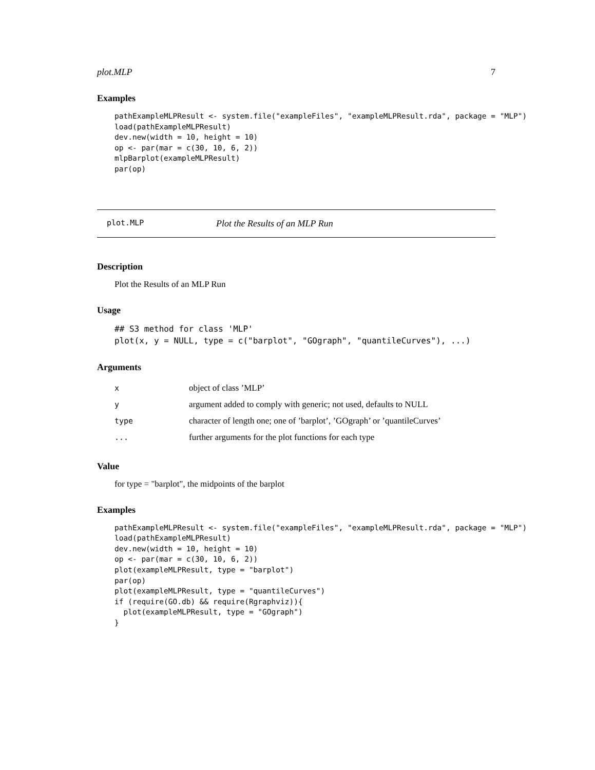plot.MLP 7
Examples
pathExampleMLPResult <- system.file("exampleFiles", "exampleMLPResult.rda", package = "MLP")
load(pathExampleMLPResult)
dev.new(width = 10, height = 10)
op <- par(mar = c(30, 10, 6, 2))
mlpBarplot(exampleMLPResult)
par(op)
plot.MLP Plot the Results of an MLP Run
Description
Plot the Results of an MLP Run
Usage
## S3 method for class 'MLP'
plot(x, y = NULL, type = c("barplot", "GOgraph", "quantileCurves"), ...)
Arguments
| x | object of class ’MLP’ |
| y | argument added to comply with generic; not used, defaults to NULL |
| type | character of length one; one of ’barplot’, ’GOgraph’ or ’quantileCurves’ |
| ... | further arguments for the plot functions for each type |
Value
for type = "barplot", the midpoints of the barplot
Examples
pathExampleMLPResult <- system.file("exampleFiles", "exampleMLPResult.rda", package = "MLP")
load(pathExampleMLPResult)
dev.new(width = 10, height = 10)
op <- par(mar = c(30, 10, 6, 2))
plot(exampleMLPResult, type = "barplot")
par(op)
plot(exampleMLPResult, type = "quantileCurves")
if (require(GO.db) && require(Rgraphviz)){
  plot(exampleMLPResult, type = "GOgraph")
}